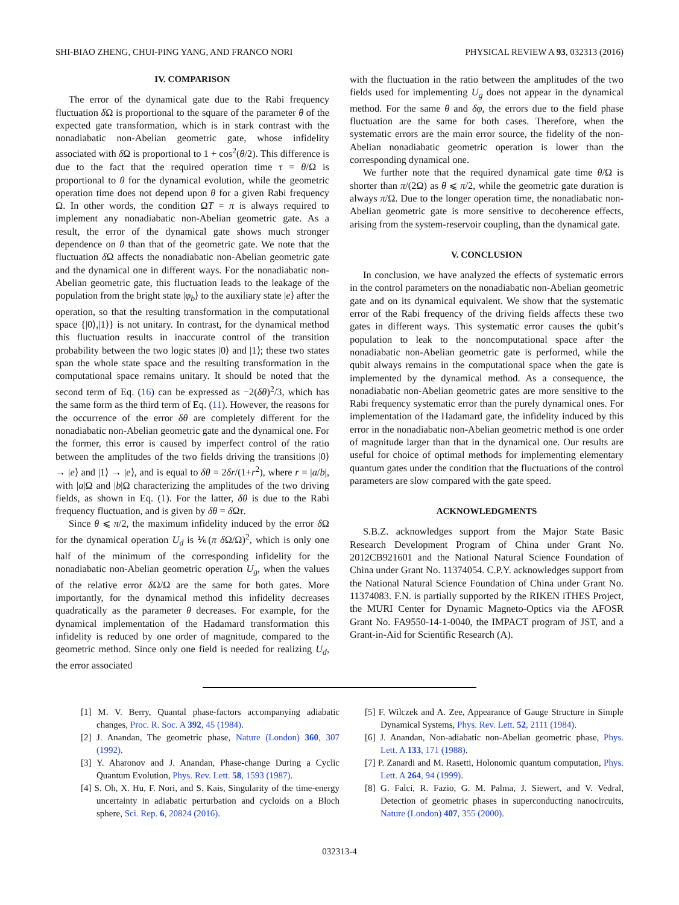SHI-BIAO ZHENG, CHUI-PING YANG, AND FRANCO NORI PHYSICAL REVIEW A 93, 032313 (2016)
IV. COMPARISON
The error of the dynamical gate due to the Rabi frequency fluctuation δ Ω is proportional to the square of the parameter θ of the expected gate transformation, which is in stark contrast with the nonadiabatic non-Abelian geometric gate, whose infidelity associated with δ Ω is proportional to 1 + cos<sup>2</sup>(θ/2). This difference is due to the fact that the required operation time τ = θ/Ω is proportional to θ for the dynamical evolution, while the geometric operation time does not depend upon θ for a given Rabi frequency Ω. In other words, the condition ΩT = π is always required to implement any nonadiabatic non-Abelian geometric gate. As a result, the error of the dynamical gate shows much stronger dependence on θ than that of the geometric gate. We note that the fluctuation δ Ω affects the nonadiabatic non-Abelian geometric gate and the dynamical one in different ways. For the nonadiabatic non-Abelian geometric gate, this fluctuation leads to the leakage of the population from the bright state |φ<sub>b</sub>⟩ to the auxiliary state |e⟩ after the operation, so that the resulting transformation in the computational space {|0⟩,|1⟩} is not unitary. In contrast, for the dynamical method this fluctuation results in inaccurate control of the transition probability between the two logic states |0⟩ and |1⟩; these two states span the whole state space and the resulting transformation in the computational space remains unitary. It should be noted that the second term of Eq. (16) can be expressed as −2(δθ)<sup>2</sup>/3, which has the same form as the third term of Eq. (11). However, the reasons for the occurrence of the error δθ are completely different for the nonadiabatic non-Abelian geometric gate and the dynamical one. For the former, this error is caused by imperfect control of the ratio between the amplitudes of the two fields driving the transitions |0⟩ → |e⟩ and |1⟩ → |e⟩, and is equal to δθ = 2δr/(1+r<sup>2</sup>), where r = |a/b|, with |a|Ω and |b|Ω characterizing the amplitudes of the two driving fields, as shown in Eq. (1). For the latter, δθ is due to the Rabi frequency fluctuation, and is given by δθ = δ Ωτ.
Since θ ⩽ π/2, the maximum infidelity induced by the error δ Ω for the dynamical operation U<sub>d</sub> is ⅙(π δ Ω/Ω)<sup>2</sup>, which is only one half of the minimum of the corresponding infidelity for the nonadiabatic non-Abelian geometric operation U<sub>g</sub>, when the values of the relative error δ Ω/Ω are the same for both gates. More importantly, for the dynamical method this infidelity decreases quadratically as the parameter θ decreases. For example, for the dynamical implementation of the Hadamard transformation this infidelity is reduced by one order of magnitude, compared to the geometric method. Since only one field is needed for realizing U<sub>d</sub>, the error associated
with the fluctuation in the ratio between the amplitudes of the two fields used for implementing U<sub>g</sub> does not appear in the dynamical method. For the same θ and δφ, the errors due to the field phase fluctuation are the same for both cases. Therefore, when the systematic errors are the main error source, the fidelity of the non-Abelian nonadiabatic geometric operation is lower than the corresponding dynamical one.
We further note that the required dynamical gate time θ/Ω is shorter than π/(2Ω) as θ ⩽ π/2, while the geometric gate duration is always π/Ω. Due to the longer operation time, the nonadiabatic non-Abelian geometric gate is more sensitive to decoherence effects, arising from the system-reservoir coupling, than the dynamical gate.
V. CONCLUSION
In conclusion, we have analyzed the effects of systematic errors in the control parameters on the nonadiabatic non-Abelian geometric gate and on its dynamical equivalent. We show that the systematic error of the Rabi frequency of the driving fields affects these two gates in different ways. This systematic error causes the qubit’s population to leak to the noncomputational space after the nonadiabatic non-Abelian geometric gate is performed, while the qubit always remains in the computational space when the gate is implemented by the dynamical method. As a consequence, the nonadiabatic non-Abelian geometric gates are more sensitive to the Rabi frequency systematic error than the purely dynamical ones. For implementation of the Hadamard gate, the infidelity induced by this error in the nonadiabatic non-Abelian geometric method is one order of magnitude larger than that in the dynamical one. Our results are useful for choice of optimal methods for implementing elementary quantum gates under the condition that the fluctuations of the control parameters are slow compared with the gate speed.
ACKNOWLEDGMENTS
S.B.Z. acknowledges support from the Major State Basic Research Development Program of China under Grant No. 2012CB921601 and the National Natural Science Foundation of China under Grant No. 11374054. C.P.Y. acknowledges support from the National Natural Science Foundation of China under Grant No. 11374083. F.N. is partially supported by the RIKEN iTHES Project, the MURI Center for Dynamic Magneto-Optics via the AFOSR Grant No. FA9550-14-1-0040, the IMPACT program of JST, and a Grant-in-Aid for Scientific Research (A).
[1] M. V. Berry, Quantal phase-factors accompanying adiabatic changes, Proc. R. Soc. A 392, 45 (1984).
[2] J. Anandan, The geometric phase, Nature (London) 360, 307 (1992).
[3] Y. Aharonov and J. Anandan, Phase-change During a Cyclic Quantum Evolution, Phys. Rev. Lett. 58, 1593 (1987).
[4] S. Oh, X. Hu, F. Nori, and S. Kais, Singularity of the time-energy uncertainty in adiabatic perturbation and cycloids on a Bloch sphere, Sci. Rep. 6, 20824 (2016).
[5] F. Wilczek and A. Zee, Appearance of Gauge Structure in Simple Dynamical Systems, Phys. Rev. Lett. 52, 2111 (1984).
[6] J. Anandan, Non-adiabatic non-Abelian geometric phase, Phys. Lett. A 133, 171 (1988).
[7] P. Zanardi and M. Rasetti, Holonomic quantum computation, Phys. Lett. A 264, 94 (1999).
[8] G. Falci, R. Fazio, G. M. Palma, J. Siewert, and V. Vedral, Detection of geometric phases in superconducting nanocircuits, Nature (London) 407, 355 (2000).
032313-4